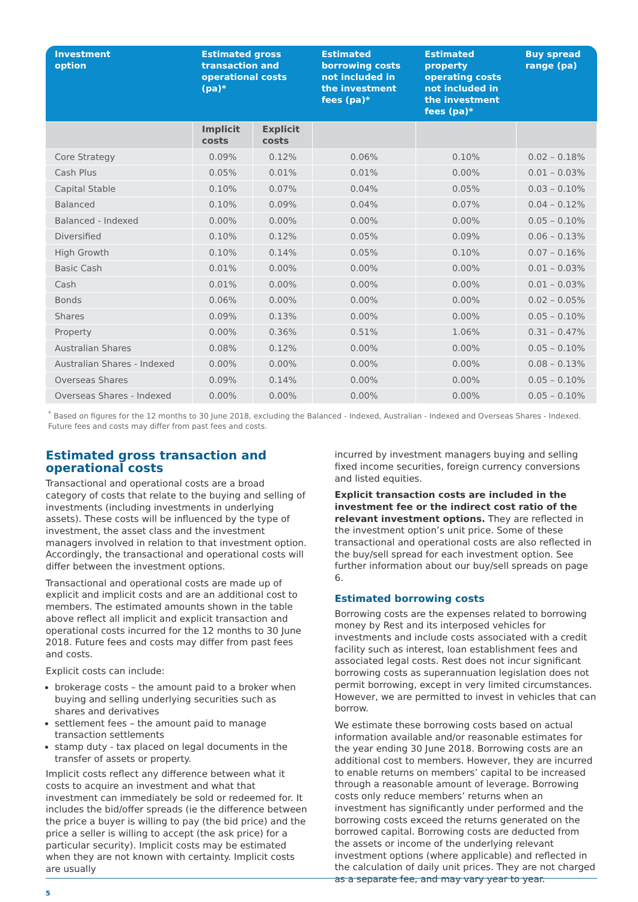| Investment option | Estimated gross transaction and operational costs (pa)* | | Estimated borrowing costs not included in the investment fees (pa)* | Estimated property operating costs not included in the investment fees (pa)* | Buy spread range (pa) |
| --- | --- | --- | --- | --- | --- |
| | Implicit costs | Explicit costs | | | |
| Core Strategy | 0.09% | 0.12% | 0.06% | 0.10% | 0.02 – 0.18% |
| Cash Plus | 0.05% | 0.01% | 0.01% | 0.00% | 0.01 – 0.03% |
| Capital Stable | 0.10% | 0.07% | 0.04% | 0.05% | 0.03 – 0.10% |
| Balanced | 0.10% | 0.09% | 0.04% | 0.07% | 0.04 – 0.12% |
| Balanced - Indexed | 0.00% | 0.00% | 0.00% | 0.00% | 0.05 – 0.10% |
| Diversified | 0.10% | 0.12% | 0.05% | 0.09% | 0.06 – 0.13% |
| High Growth | 0.10% | 0.14% | 0.05% | 0.10% | 0.07 – 0.16% |
| Basic Cash | 0.01% | 0.00% | 0.00% | 0.00% | 0.01 – 0.03% |
| Cash | 0.01% | 0.00% | 0.00% | 0.00% | 0.01 – 0.03% |
| Bonds | 0.06% | 0.00% | 0.00% | 0.00% | 0.02 – 0.05% |
| Shares | 0.09% | 0.13% | 0.00% | 0.00% | 0.05 – 0.10% |
| Property | 0.00% | 0.36% | 0.51% | 1.06% | 0.31 – 0.47% |
| Australian Shares | 0.08% | 0.12% | 0.00% | 0.00% | 0.05 – 0.10% |
| Australian Shares - Indexed | 0.00% | 0.00% | 0.00% | 0.00% | 0.08 – 0.13% |
| Overseas Shares | 0.09% | 0.14% | 0.00% | 0.00% | 0.05 – 0.10% |
| Overseas Shares - Indexed | 0.00% | 0.00% | 0.00% | 0.00% | 0.05 – 0.10% |
<sup>*</sup> Based on figures for the 12 months to 30 June 2018, excluding the Balanced - Indexed, Australian - Indexed and Overseas Shares - Indexed. Future fees and costs may differ from past fees and costs.
Estimated gross transaction and operational costs
Transactional and operational costs are a broad category of costs that relate to the buying and selling of investments (including investments in underlying assets). These costs will be influenced by the type of investment, the asset class and the investment managers involved in relation to that investment option. Accordingly, the transactional and operational costs will differ between the investment options.
Transactional and operational costs are made up of explicit and implicit costs and are an additional cost to members. The estimated amounts shown in the table above reflect all implicit and explicit transaction and operational costs incurred for the 12 months to 30 June 2018. Future fees and costs may differ from past fees and costs.
Explicit costs can include:
brokerage costs – the amount paid to a broker when buying and selling underlying securities such as shares and derivatives
settlement fees – the amount paid to manage transaction settlements
stamp duty - tax placed on legal documents in the transfer of assets or property.
Implicit costs reflect any difference between what it costs to acquire an investment and what that investment can immediately be sold or redeemed for. It includes the bid/offer spreads (ie the difference between the price a buyer is willing to pay (the bid price) and the price a seller is willing to accept (the ask price) for a particular security). Implicit costs may be estimated when they are not known with certainty. Implicit costs are usually
incurred by investment managers buying and selling fixed income securities, foreign currency conversions and listed equities.
Explicit transaction costs are included in the investment fee or the indirect cost ratio of the relevant investment options. They are reflected in the investment option’s unit price. Some of these transactional and operational costs are also reflected in the buy/sell spread for each investment option. See further information about our buy/sell spreads on page 6.
Estimated borrowing costs
Borrowing costs are the expenses related to borrowing money by Rest and its interposed vehicles for investments and include costs associated with a credit facility such as interest, loan establishment fees and associated legal costs. Rest does not incur significant borrowing costs as superannuation legislation does not permit borrowing, except in very limited circumstances. However, we are permitted to invest in vehicles that can borrow.
We estimate these borrowing costs based on actual information available and/or reasonable estimates for the year ending 30 June 2018. Borrowing costs are an additional cost to members. However, they are incurred to enable returns on members’ capital to be increased through a reasonable amount of leverage. Borrowing costs only reduce members’ returns when an investment has significantly under performed and the borrowing costs exceed the returns generated on the borrowed capital. Borrowing costs are deducted from the assets or income of the underlying relevant investment options (where applicable) and reflected in the calculation of daily unit prices. They are not charged as a separate fee, and may vary year to year.
5